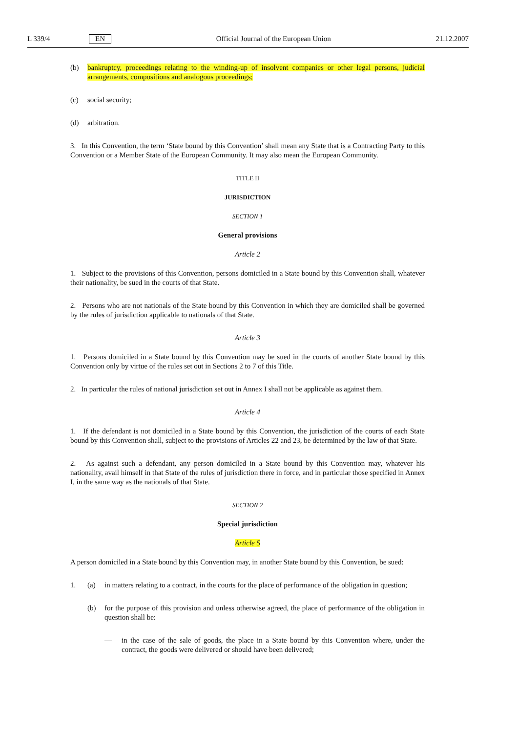L 339/4 EN Official Journal of the European Union 21.12.2007
(b) bankruptcy, proceedings relating to the winding-up of insolvent companies or other legal persons, judicial arrangements, compositions and analogous proceedings;
(c) social security;
(d) arbitration.
3. In this Convention, the term ‘State bound by this Convention’ shall mean any State that is a Contracting Party to this Convention or a Member State of the European Community. It may also mean the European Community.
TITLE II
JURISDICTION
SECTION 1
General provisions
Article 2
1. Subject to the provisions of this Convention, persons domiciled in a State bound by this Convention shall, whatever their nationality, be sued in the courts of that State.
2. Persons who are not nationals of the State bound by this Convention in which they are domiciled shall be governed by the rules of jurisdiction applicable to nationals of that State.
Article 3
1. Persons domiciled in a State bound by this Convention may be sued in the courts of another State bound by this Convention only by virtue of the rules set out in Sections 2 to 7 of this Title.
2. In particular the rules of national jurisdiction set out in Annex I shall not be applicable as against them.
Article 4
1. If the defendant is not domiciled in a State bound by this Convention, the jurisdiction of the courts of each State bound by this Convention shall, subject to the provisions of Articles 22 and 23, be determined by the law of that State.
2. As against such a defendant, any person domiciled in a State bound by this Convention may, whatever his nationality, avail himself in that State of the rules of jurisdiction there in force, and in particular those specified in Annex I, in the same way as the nationals of that State.
SECTION 2
Special jurisdiction
Article 5
A person domiciled in a State bound by this Convention may, in another State bound by this Convention, be sued:
1. (a) in matters relating to a contract, in the courts for the place of performance of the obligation in question;
(b) for the purpose of this provision and unless otherwise agreed, the place of performance of the obligation in question shall be:
— in the case of the sale of goods, the place in a State bound by this Convention where, under the contract, the goods were delivered or should have been delivered;